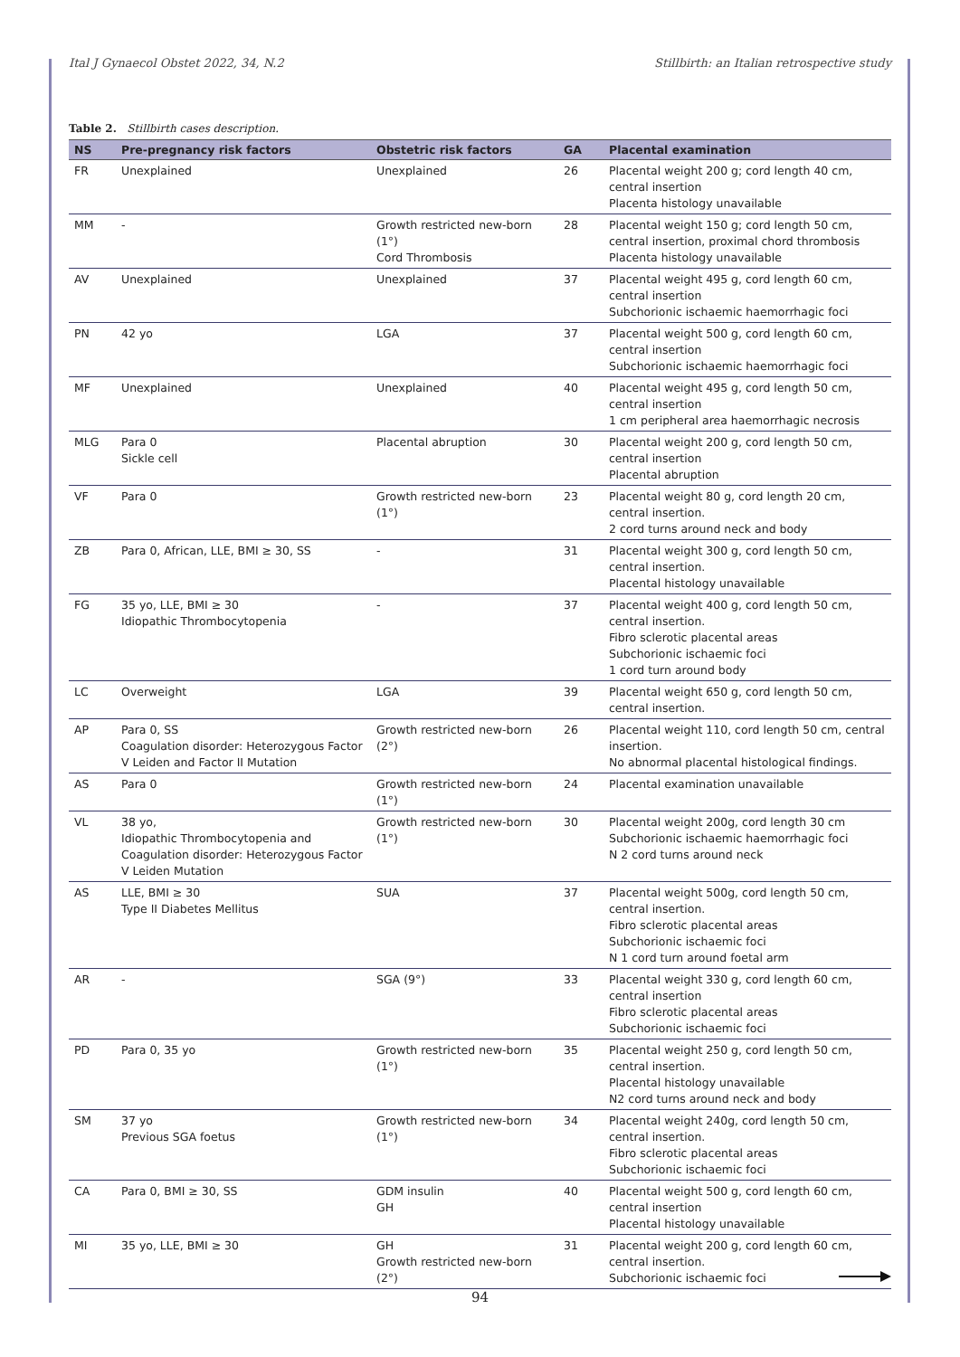Ital J Gynaecol Obstet 2022, 34, N.2 Stillbirth: an Italian retrospective study
Table 2. Stillbirth cases description.
| NS | Pre-pregnancy risk factors | Obstetric risk factors | GA | Placental examination |
| --- | --- | --- | --- | --- |
| FR | Unexplained | Unexplained | 26 | Placental weight 200 g; cord length 40 cm, central insertion Placenta histology unavailable |
| MM | - | Growth restricted new-born (1°) Cord Thrombosis | 28 | Placental weight 150 g; cord length 50 cm, central insertion, proximal chord thrombosis Placenta histology unavailable |
| AV | Unexplained | Unexplained | 37 | Placental weight 495 g, cord length 60 cm, central insertion Subchorionic ischaemic haemorrhagic foci |
| PN | 42 yo | LGA | 37 | Placental weight 500 g, cord length 60 cm, central insertion Subchorionic ischaemic haemorrhagic foci |
| MF | Unexplained | Unexplained | 40 | Placental weight 495 g, cord length 50 cm, central insertion 1 cm peripheral area haemorrhagic necrosis |
| MLG | Para 0 Sickle cell | Placental abruption | 30 | Placental weight 200 g, cord length 50 cm, central insertion Placental abruption |
| VF | Para 0 | Growth restricted new-born (1°) | 23 | Placental weight 80 g, cord length 20 cm, central insertion. 2 cord turns around neck and body |
| ZB | Para 0, African, LLE, BMI ≥ 30, SS | - | 31 | Placental weight 300 g, cord length 50 cm, central insertion. Placental histology unavailable |
| FG | 35 yo, LLE, BMI ≥ 30 Idiopathic Thrombocytopenia | - | 37 | Placental weight 400 g, cord length 50 cm, central insertion. Fibro sclerotic placental areas Subchorionic ischaemic foci 1 cord turn around body |
| LC | Overweight | LGA | 39 | Placental weight 650 g, cord length 50 cm, central insertion. |
| AP | Para 0, SS Coagulation disorder: Heterozygous Factor V Leiden and Factor II Mutation | Growth restricted new-born (2°) | 26 | Placental weight 110, cord length 50 cm, central insertion. No abnormal placental histological findings. |
| AS | Para 0 | Growth restricted new-born (1°) | 24 | Placental examination unavailable |
| VL | 38 yo, Idiopathic Thrombocytopenia and Coagulation disorder: Heterozygous Factor V Leiden Mutation | Growth restricted new-born (1°) | 30 | Placental weight 200g, cord length 30 cm Subchorionic ischaemic haemorrhagic foci N 2 cord turns around neck |
| AS | LLE, BMI ≥ 30 Type II Diabetes Mellitus | SUA | 37 | Placental weight 500g, cord length 50 cm, central insertion. Fibro sclerotic placental areas Subchorionic ischaemic foci N 1 cord turn around foetal arm |
| AR | - | SGA (9°) | 33 | Placental weight 330 g, cord length 60 cm, central insertion Fibro sclerotic placental areas Subchorionic ischaemic foci |
| PD | Para 0, 35 yo | Growth restricted new-born (1°) | 35 | Placental weight 250 g, cord length 50 cm, central insertion. Placental histology unavailable N2 cord turns around neck and body |
| SM | 37 yo Previous SGA foetus | Growth restricted new-born (1°) | 34 | Placental weight 240g, cord length 50 cm, central insertion. Fibro sclerotic placental areas Subchorionic ischaemic foci |
| CA | Para 0, BMI ≥ 30, SS | GDM insulin GH | 40 | Placental weight 500 g, cord length 60 cm, central insertion Placental histology unavailable |
| MI | 35 yo, LLE, BMI ≥ 30 | GH Growth restricted new-born (2°) | 31 | Placental weight 200 g, cord length 60 cm, central insertion. Subchorionic ischaemic foci |
94